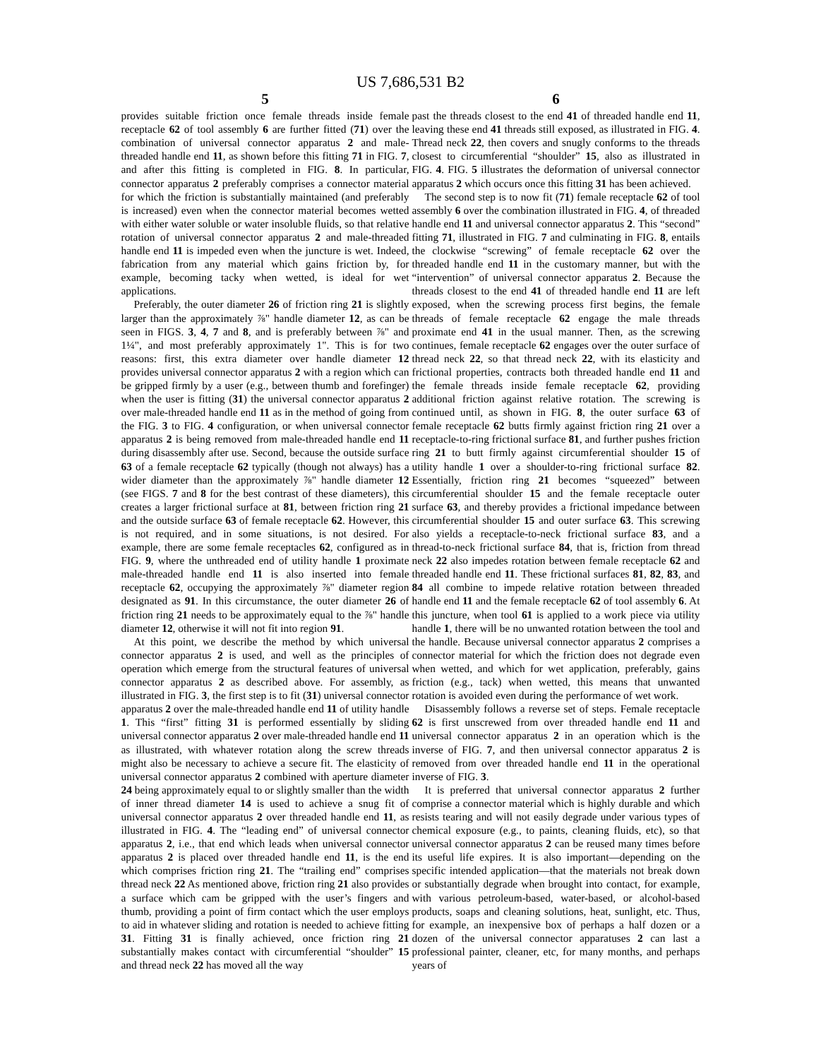US 7,686,531 B2
5
provides suitable friction once female threads inside female receptacle 62 of tool assembly 6 are further fitted (71) over the combination of universal connector apparatus 2 and male-threaded handle end 11, as shown before this fitting 71 in FIG. 7, and after this fitting is completed in FIG. 8. In particular, connector apparatus 2 preferably comprises a connector material for which the friction is substantially maintained (and preferably is increased) even when the connector material becomes wetted with either water soluble or water insoluble fluids, so that relative rotation of universal connector apparatus 2 and male-threaded handle end 11 is impeded even when the juncture is wet. Indeed, fabrication from any material which gains friction by, for example, becoming tacky when wetted, is ideal for wet applications.
Preferably, the outer diameter 26 of friction ring 21 is slightly larger than the approximately ⅞" handle diameter 12, as can be seen in FIGS. 3, 4, 7 and 8, and is preferably between ⅞" and 1¼", and most preferably approximately 1". This is for two reasons: first, this extra diameter over handle diameter 12 provides universal connector apparatus 2 with a region which can be gripped firmly by a user (e.g., between thumb and forefinger) when the user is fitting (31) the universal connector apparatus 2 over male-threaded handle end 11 as in the method of going from the FIG. 3 to FIG. 4 configuration, or when universal connector apparatus 2 is being removed from male-threaded handle end 11 during disassembly after use. Second, because the outside surface 63 of a female receptacle 62 typically (though not always) has a wider diameter than the approximately ⅞" handle diameter 12 (see FIGS. 7 and 8 for the best contrast of these diameters), this creates a larger frictional surface at 81, between friction ring 21 and the outside surface 63 of female receptacle 62. However, this is not required, and in some situations, is not desired. For example, there are some female receptacles 62, configured as in FIG. 9, where the unthreaded end of utility handle 1 proximate male-threaded handle end 11 is also inserted into female receptacle 62, occupying the approximately ⅞" diameter region designated as 91. In this circumstance, the outer diameter 26 of friction ring 21 needs to be approximately equal to the ⅞" handle diameter 12, otherwise it will not fit into region 91.
At this point, we describe the method by which universal connector apparatus 2 is used, and well as the principles of operation which emerge from the structural features of universal connector apparatus 2 as described above. For assembly, as illustrated in FIG. 3, the first step is to fit (31) universal connector apparatus 2 over the male-threaded handle end 11 of utility handle 1. This “first” fitting 31 is performed essentially by sliding universal connector apparatus 2 over male-threaded handle end 11 as illustrated, with whatever rotation along the screw threads might also be necessary to achieve a secure fit. The elasticity of universal connector apparatus 2 combined with aperture diameter 24 being approximately equal to or slightly smaller than the width of inner thread diameter 14 is used to achieve a snug fit of universal connector apparatus 2 over threaded handle end 11, as illustrated in FIG. 4. The “leading end” of universal connector apparatus 2, i.e., that end which leads when universal connector apparatus 2 is placed over threaded handle end 11, is the end which comprises friction ring 21. The “trailing end” comprises thread neck 22 As mentioned above, friction ring 21 also provides a surface which cam be gripped with the user’s fingers and thumb, providing a point of firm contact which the user employs to aid in whatever sliding and rotation is needed to achieve fitting 31. Fitting 31 is finally achieved, once friction ring 21 substantially makes contact with circumferential “shoulder” 15 and thread neck 22 has moved all the way
6
past the threads closest to the end 41 of threaded handle end 11, leaving these end 41 threads still exposed, as illustrated in FIG. 4. Thread neck 22, then covers and snugly conforms to the threads closest to circumferential “shoulder” 15, also as illustrated in FIG. 4. FIG. 5 illustrates the deformation of universal connector apparatus 2 which occurs once this fitting 31 has been achieved.
The second step is to now fit (71) female receptacle 62 of tool assembly 6 over the combination illustrated in FIG. 4, of threaded handle end 11 and universal connector apparatus 2. This “second” fitting 71, illustrated in FIG. 7 and culminating in FIG. 8, entails the clockwise “screwing” of female receptacle 62 over the threaded handle end 11 in the customary manner, but with the “intervention” of universal connector apparatus 2. Because the threads closest to the end 41 of threaded handle end 11 are left exposed, when the screwing process first begins, the female threads of female receptacle 62 engage the male threads proximate end 41 in the usual manner. Then, as the screwing continues, female receptacle 62 engages over the outer surface of thread neck 22, so that thread neck 22, with its elasticity and frictional properties, contracts both threaded handle end 11 and the female threads inside female receptacle 62, providing additional friction against relative rotation. The screwing is continued until, as shown in FIG. 8, the outer surface 63 of female receptacle 62 butts firmly against friction ring 21 over a receptacle-to-ring frictional surface 81, and further pushes friction ring 21 to butt firmly against circumferential shoulder 15 of utility handle 1 over a shoulder-to-ring frictional surface 82. Essentially, friction ring 21 becomes “squeezed” between circumferential shoulder 15 and the female receptacle outer surface 63, and thereby provides a frictional impedance between circumferential shoulder 15 and outer surface 63. This screwing also yields a receptacle-to-neck frictional surface 83, and a thread-to-neck frictional surface 84, that is, friction from thread neck 22 also impedes rotation between female receptacle 62 and threaded handle end 11. These frictional surfaces 81, 82, 83, and 84 all combine to impede relative rotation between threaded handle end 11 and the female receptacle 62 of tool assembly 6. At this juncture, when tool 61 is applied to a work piece via utility handle 1, there will be no unwanted rotation between the tool and the handle. Because universal connector apparatus 2 comprises a connector material for which the friction does not degrade even when wetted, and which for wet application, preferably, gains friction (e.g., tack) when wetted, this means that unwanted rotation is avoided even during the performance of wet work.
Disassembly follows a reverse set of steps. Female receptacle 62 is first unscrewed from over threaded handle end 11 and universal connector apparatus 2 in an operation which is the inverse of FIG. 7, and then universal connector apparatus 2 is removed from over threaded handle end 11 in the operational inverse of FIG. 3.
It is preferred that universal connector apparatus 2 further comprise a connector material which is highly durable and which resists tearing and will not easily degrade under various types of chemical exposure (e.g., to paints, cleaning fluids, etc), so that universal connector apparatus 2 can be reused many times before its useful life expires. It is also important—depending on the specific intended application—that the materials not break down or substantially degrade when brought into contact, for example, with various petroleum-based, water-based, or alcohol-based products, soaps and cleaning solutions, heat, sunlight, etc. Thus, for example, an inexpensive box of perhaps a half dozen or a dozen of the universal connector apparatuses 2 can last a professional painter, cleaner, etc, for many months, and perhaps years of